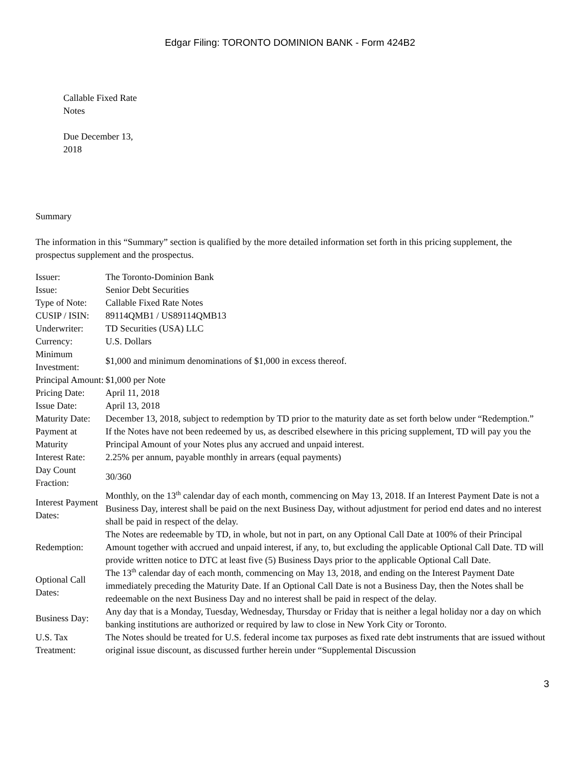Edgar Filing: TORONTO DOMINION BANK - Form 424B2
Callable Fixed Rate
Notes
Due December 13,
2018
Summary
The information in this “Summary” section is qualified by the more detailed information set forth in this pricing supplement, the prospectus supplement and the prospectus.
| Issuer: | The Toronto-Dominion Bank |
| Issue: | Senior Debt Securities |
| Type of Note: | Callable Fixed Rate Notes |
| CUSIP / ISIN: | 89114QMB1 / US89114QMB13 |
| Underwriter: | TD Securities (USA) LLC |
| Currency: | U.S. Dollars |
| Minimum Investment: | $1,000 and minimum denominations of $1,000 in excess thereof. |
| Principal Amount: | $1,000 per Note |
| Pricing Date: | April 11, 2018 |
| Issue Date: | April 13, 2018 |
| Maturity Date: | December 13, 2018, subject to redemption by TD prior to the maturity date as set forth below under “Redemption.” |
| Payment at Maturity | If the Notes have not been redeemed by us, as described elsewhere in this pricing supplement, TD will pay you the Principal Amount of your Notes plus any accrued and unpaid interest. |
| Interest Rate: | 2.25% per annum, payable monthly in arrears (equal payments) |
| Day Count Fraction: | 30/360 |
| Interest Payment Dates: | Monthly, on the 13<sup>th</sup> calendar day of each month, commencing on May 13, 2018. If an Interest Payment Date is not a Business Day, interest shall be paid on the next Business Day, without adjustment for period end dates and no interest shall be paid in respect of the delay. |
| Redemption: | The Notes are redeemable by TD, in whole, but not in part, on any Optional Call Date at 100% of their Principal Amount together with accrued and unpaid interest, if any, to, but excluding the applicable Optional Call Date. TD will provide written notice to DTC at least five (5) Business Days prior to the applicable Optional Call Date. |
| Optional Call Dates: | The 13<sup>th</sup> calendar day of each month, commencing on May 13, 2018, and ending on the Interest Payment Date immediately preceding the Maturity Date. If an Optional Call Date is not a Business Day, then the Notes shall be redeemable on the next Business Day and no interest shall be paid in respect of the delay. |
| Business Day: | Any day that is a Monday, Tuesday, Wednesday, Thursday or Friday that is neither a legal holiday nor a day on which banking institutions are authorized or required by law to close in New York City or Toronto. |
| U.S. Tax Treatment: | The Notes should be treated for U.S. federal income tax purposes as fixed rate debt instruments that are issued without original issue discount, as discussed further herein under “Supplemental Discussion |
3